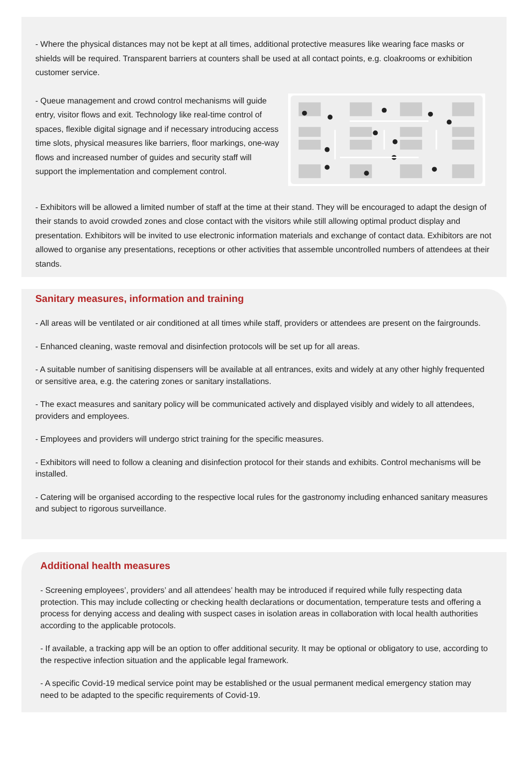- Where the physical distances may not be kept at all times, additional protective measures like wearing face masks or shields will be required. Transparent barriers at counters shall be used at all contact points, e.g. cloakrooms or exhibition customer service.
- Queue management and crowd control mechanisms will guide entry, visitor flows and exit. Technology like real-time control of spaces, flexible digital signage and if necessary introducing access time slots, physical measures like barriers, floor markings, one-way flows and increased number of guides and security staff will support the implementation and complement control.
- Exhibitors will be allowed a limited number of staff at the time at their stand. They will be encouraged to adapt the design of their stands to avoid crowded zones and close contact with the visitors while still allowing optimal product display and presentation. Exhibitors will be invited to use electronic information materials and exchange of contact data. Exhibitors are not allowed to organise any presentations, receptions or other activities that assemble uncontrolled numbers of attendees at their stands.
Sanitary measures, information and training
- All areas will be ventilated or air conditioned at all times while staff, providers or attendees are present on the fairgrounds.
- Enhanced cleaning, waste removal and disinfection protocols will be set up for all areas.
- A suitable number of sanitising dispensers will be available at all entrances, exits and widely at any other highly frequented or sensitive area, e.g. the catering zones or sanitary installations.
- The exact measures and sanitary policy will be communicated actively and displayed visibly and widely to all attendees, providers and employees.
- Employees and providers will undergo strict training for the specific measures.
- Exhibitors will need to follow a cleaning and disinfection protocol for their stands and exhibits. Control mechanisms will be installed.
- Catering will be organised according to the respective local rules for the gastronomy including enhanced sanitary measures and subject to rigorous surveillance.
Additional health measures
- Screening employees’, providers’ and all attendees’ health may be introduced if required while fully respecting data protection. This may include collecting or checking health declarations or documentation, temperature tests and offering a process for denying access and dealing with suspect cases in isolation areas in collaboration with local health authorities according to the applicable protocols.
- If available, a tracking app will be an option to offer additional security. It may be optional or obligatory to use, according to the respective infection situation and the applicable legal framework.
- A specific Covid-19 medical service point may be established or the usual permanent medical emergency station may need to be adapted to the specific requirements of Covid-19.